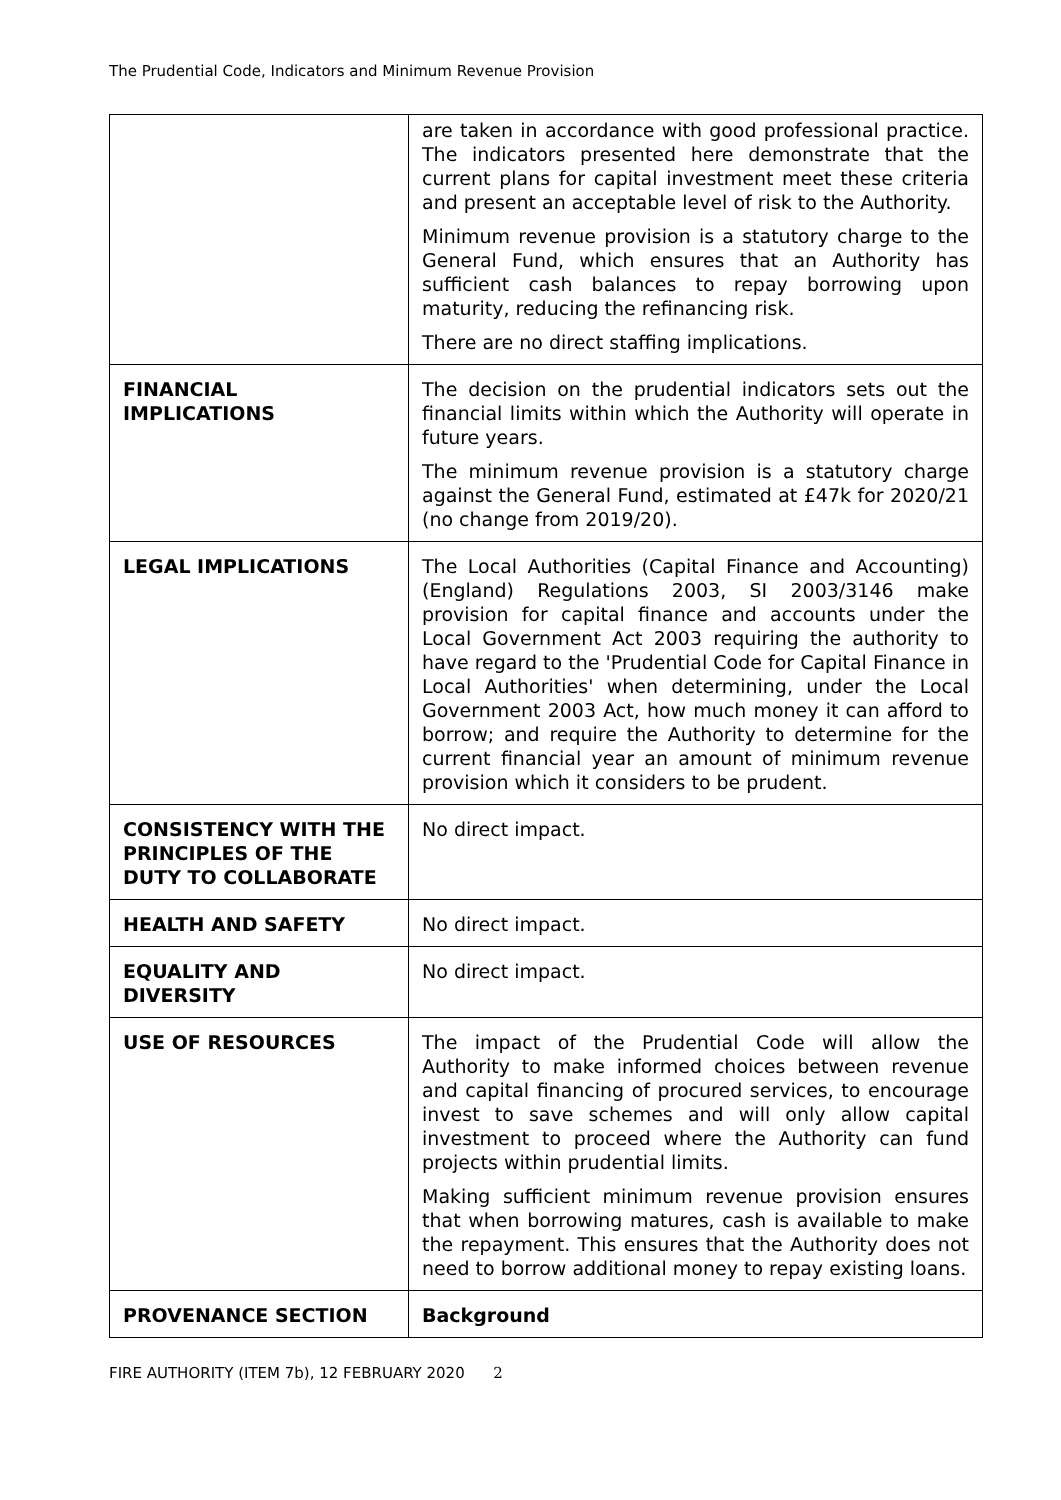The Prudential Code, Indicators and Minimum Revenue Provision
| | are taken in accordance with good professional practice. The indicators presented here demonstrate that the current plans for capital investment meet these criteria and present an acceptable level of risk to the Authority. Minimum revenue provision is a statutory charge to the General Fund, which ensures that an Authority has sufficient cash balances to repay borrowing upon maturity, reducing the refinancing risk. There are no direct staffing implications. |
| FINANCIAL IMPLICATIONS | The decision on the prudential indicators sets out the financial limits within which the Authority will operate in future years. The minimum revenue provision is a statutory charge against the General Fund, estimated at £47k for 2020/21 (no change from 2019/20). |
| LEGAL IMPLICATIONS | The Local Authorities (Capital Finance and Accounting) (England) Regulations 2003, SI 2003/3146 make provision for capital finance and accounts under the Local Government Act 2003 requiring the authority to have regard to the 'Prudential Code for Capital Finance in Local Authorities' when determining, under the Local Government 2003 Act, how much money it can afford to borrow; and require the Authority to determine for the current financial year an amount of minimum revenue provision which it considers to be prudent. |
| CONSISTENCY WITH THE PRINCIPLES OF THE DUTY TO COLLABORATE | No direct impact. |
| HEALTH AND SAFETY | No direct impact. |
| EQUALITY AND DIVERSITY | No direct impact. |
| USE OF RESOURCES | The impact of the Prudential Code will allow the Authority to make informed choices between revenue and capital financing of procured services, to encourage invest to save schemes and will only allow capital investment to proceed where the Authority can fund projects within prudential limits. Making sufficient minimum revenue provision ensures that when borrowing matures, cash is available to make the repayment. This ensures that the Authority does not need to borrow additional money to repay existing loans. |
| PROVENANCE SECTION | Background |
FIRE AUTHORITY (ITEM 7b), 12 FEBRUARY 2020 2